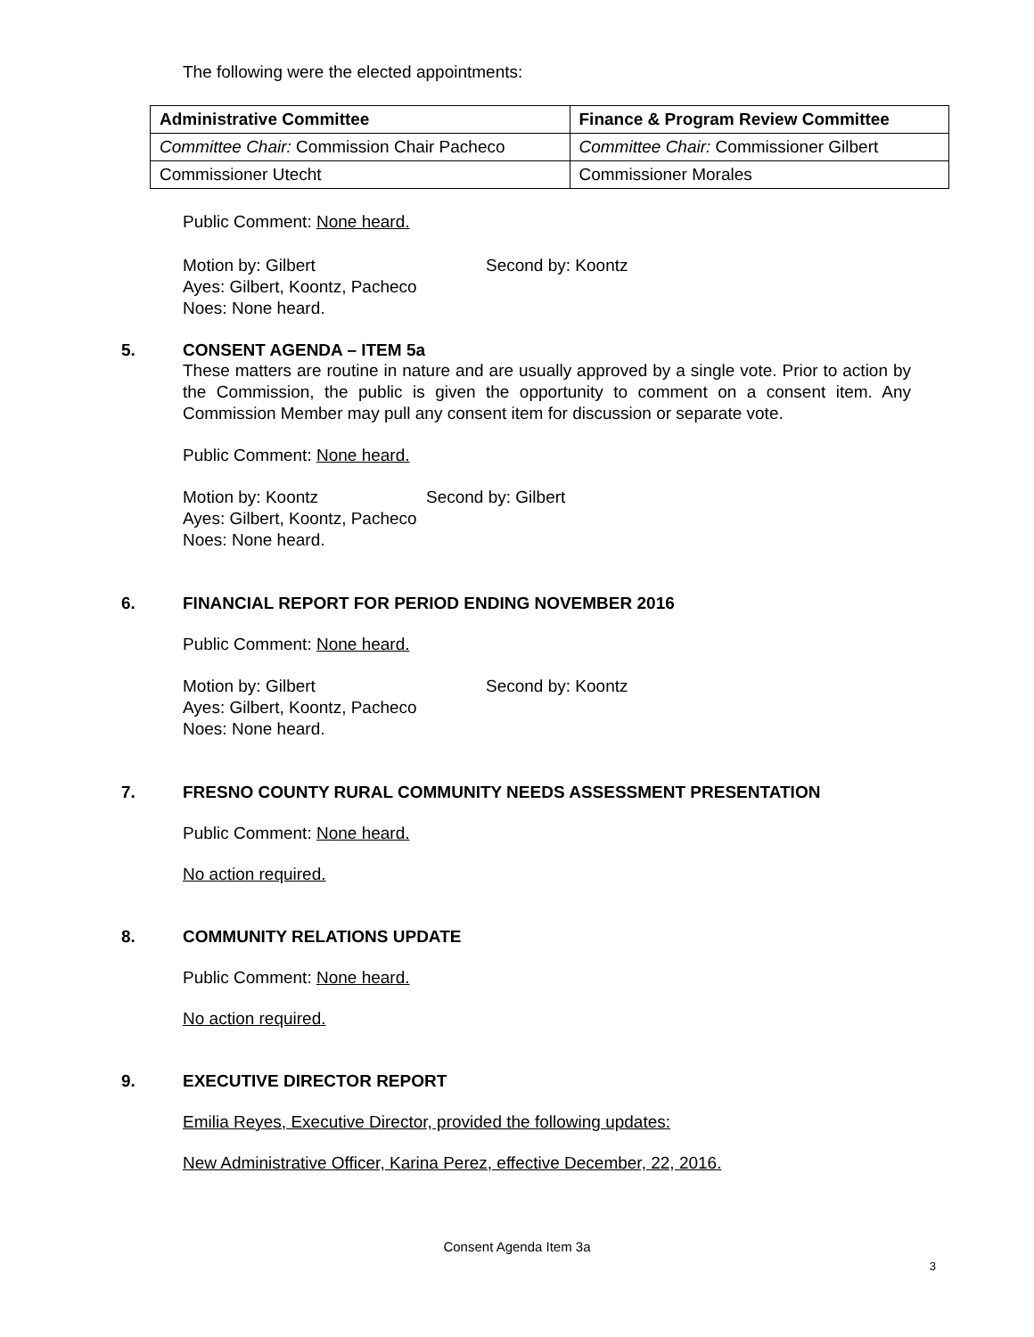The following were the elected appointments:
| Administrative Committee | Finance & Program Review Committee |
| --- | --- |
| Committee Chair: Commission Chair Pacheco | Committee Chair: Commissioner Gilbert |
| Commissioner Utecht | Commissioner Morales |
Public Comment: None heard.
Motion by: Gilbert Second by: Koontz
Ayes: Gilbert, Koontz, Pacheco
Noes: None heard.
5. CONSENT AGENDA – ITEM 5a
These matters are routine in nature and are usually approved by a single vote. Prior to action by the Commission, the public is given the opportunity to comment on a consent item. Any Commission Member may pull any consent item for discussion or separate vote.
Public Comment: None heard.
Motion by: Koontz Second by: Gilbert
Ayes: Gilbert, Koontz, Pacheco
Noes: None heard.
6. FINANCIAL REPORT FOR PERIOD ENDING NOVEMBER 2016
Public Comment: None heard.
Motion by: Gilbert Second by: Koontz
Ayes: Gilbert, Koontz, Pacheco
Noes: None heard.
7. FRESNO COUNTY RURAL COMMUNITY NEEDS ASSESSMENT PRESENTATION
Public Comment: None heard.
No action required.
8. COMMUNITY RELATIONS UPDATE
Public Comment: None heard.
No action required.
9. EXECUTIVE DIRECTOR REPORT
Emilia Reyes, Executive Director, provided the following updates:
New Administrative Officer, Karina Perez, effective December, 22, 2016.
Consent Agenda Item 3a
3